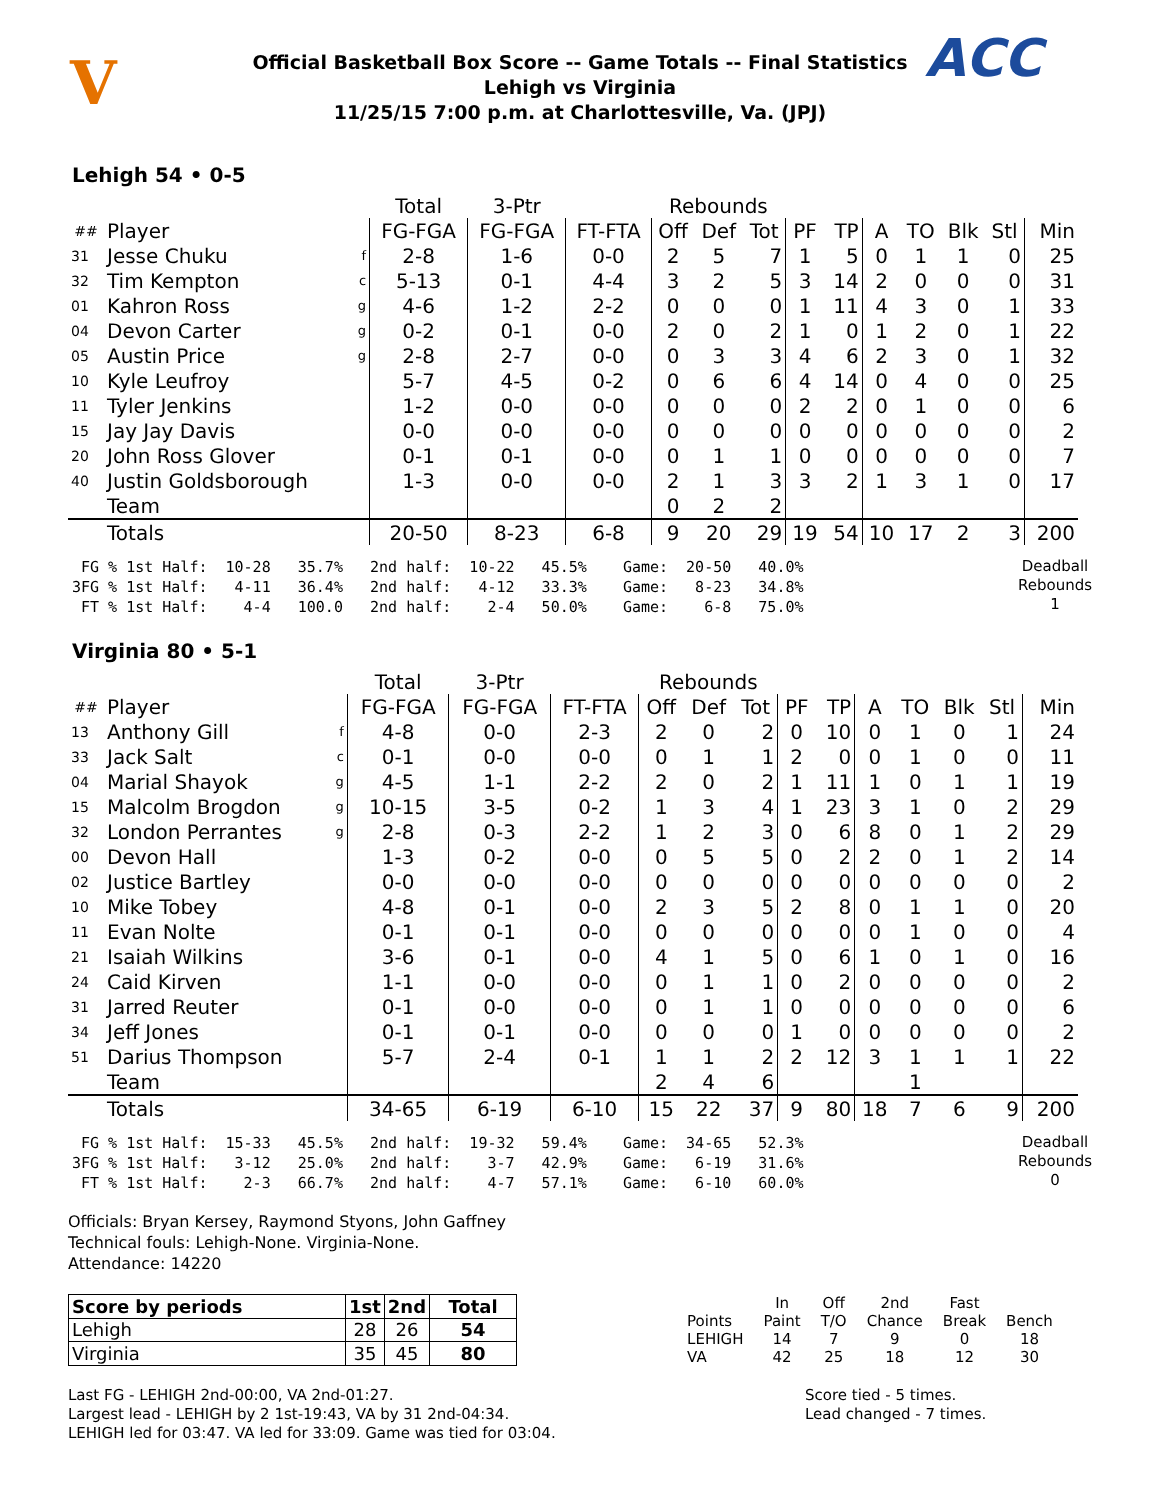V ACC
Official Basketball Box Score -- Game Totals -- Final Statistics
Lehigh vs Virginia
11/25/15 7:00 p.m. at Charlottesville, Va. (JPJ)
Lehigh 54 • 0-5
| | | | Total | 3-Ptr | | Rebounds | | | | | | | | | |
| --- | --- | --- | --- | --- | --- | --- | --- | --- | --- | --- | --- | --- | --- | --- | --- |
| ## | Player | | FG-FGA | FG-FGA | FT-FTA | Off | Def | Tot | PF | TP | A | TO | Blk | Stl | Min |
| 31 | Jesse Chuku | f | 2-8 | 1-6 | 0-0 | 2 | 5 | 7 | 1 | 5 | 0 | 1 | 1 | 0 | 25 |
| 32 | Tim Kempton | c | 5-13 | 0-1 | 4-4 | 3 | 2 | 5 | 3 | 14 | 2 | 0 | 0 | 0 | 31 |
| 01 | Kahron Ross | g | 4-6 | 1-2 | 2-2 | 0 | 0 | 0 | 1 | 11 | 4 | 3 | 0 | 1 | 33 |
| 04 | Devon Carter | g | 0-2 | 0-1 | 0-0 | 2 | 0 | 2 | 1 | 0 | 1 | 2 | 0 | 1 | 22 |
| 05 | Austin Price | g | 2-8 | 2-7 | 0-0 | 0 | 3 | 3 | 4 | 6 | 2 | 3 | 0 | 1 | 32 |
| 10 | Kyle Leufroy | | 5-7 | 4-5 | 0-2 | 0 | 6 | 6 | 4 | 14 | 0 | 4 | 0 | 0 | 25 |
| 11 | Tyler Jenkins | | 1-2 | 0-0 | 0-0 | 0 | 0 | 0 | 2 | 2 | 0 | 1 | 0 | 0 | 6 |
| 15 | Jay Jay Davis | | 0-0 | 0-0 | 0-0 | 0 | 0 | 0 | 0 | 0 | 0 | 0 | 0 | 0 | 2 |
| 20 | John Ross Glover | | 0-1 | 0-1 | 0-0 | 0 | 1 | 1 | 0 | 0 | 0 | 0 | 0 | 0 | 7 |
| 40 | Justin Goldsborough | | 1-3 | 0-0 | 0-0 | 2 | 1 | 3 | 3 | 2 | 1 | 3 | 1 | 0 | 17 |
| | Team | | | | | 0 | 2 | 2 | | | | | | | |
| | Totals | | 20-50 | 8-23 | 6-8 | 9 | 20 | 29 | 19 | 54 | 10 | 17 | 2 | 3 | 200 |
 FG % 1st Half:  10-28   35.7%   2nd half:  10-22   45.5%    Game:  20-50   40.0%
3FG % 1st Half:   4-11   36.4%   2nd half:   4-12   33.3%    Game:   8-23   34.8%
 FT % 1st Half:    4-4   100.0   2nd half:    2-4   50.0%    Game:    6-8   75.0%
Deadball
Rebounds
1
Virginia 80 • 5-1
| | | | Total | 3-Ptr | | Rebounds | | | | | | | | | |
| --- | --- | --- | --- | --- | --- | --- | --- | --- | --- | --- | --- | --- | --- | --- | --- |
| ## | Player | | FG-FGA | FG-FGA | FT-FTA | Off | Def | Tot | PF | TP | A | TO | Blk | Stl | Min |
| 13 | Anthony Gill | f | 4-8 | 0-0 | 2-3 | 2 | 0 | 2 | 0 | 10 | 0 | 1 | 0 | 1 | 24 |
| 33 | Jack Salt | c | 0-1 | 0-0 | 0-0 | 0 | 1 | 1 | 2 | 0 | 0 | 1 | 0 | 0 | 11 |
| 04 | Marial Shayok | g | 4-5 | 1-1 | 2-2 | 2 | 0 | 2 | 1 | 11 | 1 | 0 | 1 | 1 | 19 |
| 15 | Malcolm Brogdon | g | 10-15 | 3-5 | 0-2 | 1 | 3 | 4 | 1 | 23 | 3 | 1 | 0 | 2 | 29 |
| 32 | London Perrantes | g | 2-8 | 0-3 | 2-2 | 1 | 2 | 3 | 0 | 6 | 8 | 0 | 1 | 2 | 29 |
| 00 | Devon Hall | | 1-3 | 0-2 | 0-0 | 0 | 5 | 5 | 0 | 2 | 2 | 0 | 1 | 2 | 14 |
| 02 | Justice Bartley | | 0-0 | 0-0 | 0-0 | 0 | 0 | 0 | 0 | 0 | 0 | 0 | 0 | 0 | 2 |
| 10 | Mike Tobey | | 4-8 | 0-1 | 0-0 | 2 | 3 | 5 | 2 | 8 | 0 | 1 | 1 | 0 | 20 |
| 11 | Evan Nolte | | 0-1 | 0-1 | 0-0 | 0 | 0 | 0 | 0 | 0 | 0 | 1 | 0 | 0 | 4 |
| 21 | Isaiah Wilkins | | 3-6 | 0-1 | 0-0 | 4 | 1 | 5 | 0 | 6 | 1 | 0 | 1 | 0 | 16 |
| 24 | Caid Kirven | | 1-1 | 0-0 | 0-0 | 0 | 1 | 1 | 0 | 2 | 0 | 0 | 0 | 0 | 2 |
| 31 | Jarred Reuter | | 0-1 | 0-0 | 0-0 | 0 | 1 | 1 | 0 | 0 | 0 | 0 | 0 | 0 | 6 |
| 34 | Jeff Jones | | 0-1 | 0-1 | 0-0 | 0 | 0 | 0 | 1 | 0 | 0 | 0 | 0 | 0 | 2 |
| 51 | Darius Thompson | | 5-7 | 2-4 | 0-1 | 1 | 1 | 2 | 2 | 12 | 3 | 1 | 1 | 1 | 22 |
| | Team | | | | | 2 | 4 | 6 | | | | 1 | | | |
| | Totals | | 34-65 | 6-19 | 6-10 | 15 | 22 | 37 | 9 | 80 | 18 | 7 | 6 | 9 | 200 |
 FG % 1st Half:  15-33   45.5%   2nd half:  19-32   59.4%    Game:  34-65   52.3%
3FG % 1st Half:   3-12   25.0%   2nd half:    3-7   42.9%    Game:   6-19   31.6%
 FT % 1st Half:    2-3   66.7%   2nd half:    4-7   57.1%    Game:   6-10   60.0%
Deadball
Rebounds
0
Officials: Bryan Kersey, Raymond Styons, John Gaffney
Technical fouls: Lehigh-None. Virginia-None.
Attendance: 14220
| Score by periods | 1st | 2nd | Total |
| --- | --- | --- | --- |
| Lehigh | 28 | 26 | 54 |
| Virginia | 35 | 45 | 80 |
| | In | Off | 2nd | Fast | |
| Points | Paint | T/O | Chance | Break | Bench |
| LEHIGH | 14 | 7 | 9 | 0 | 18 |
| VA | 42 | 25 | 18 | 12 | 30 |
Last FG - LEHIGH 2nd-00:00, VA 2nd-01:27.
Largest lead - LEHIGH by 2 1st-19:43, VA by 31 2nd-04:34.
LEHIGH led for 03:47. VA led for 33:09. Game was tied for 03:04.
Score tied - 5 times.
Lead changed - 7 times.